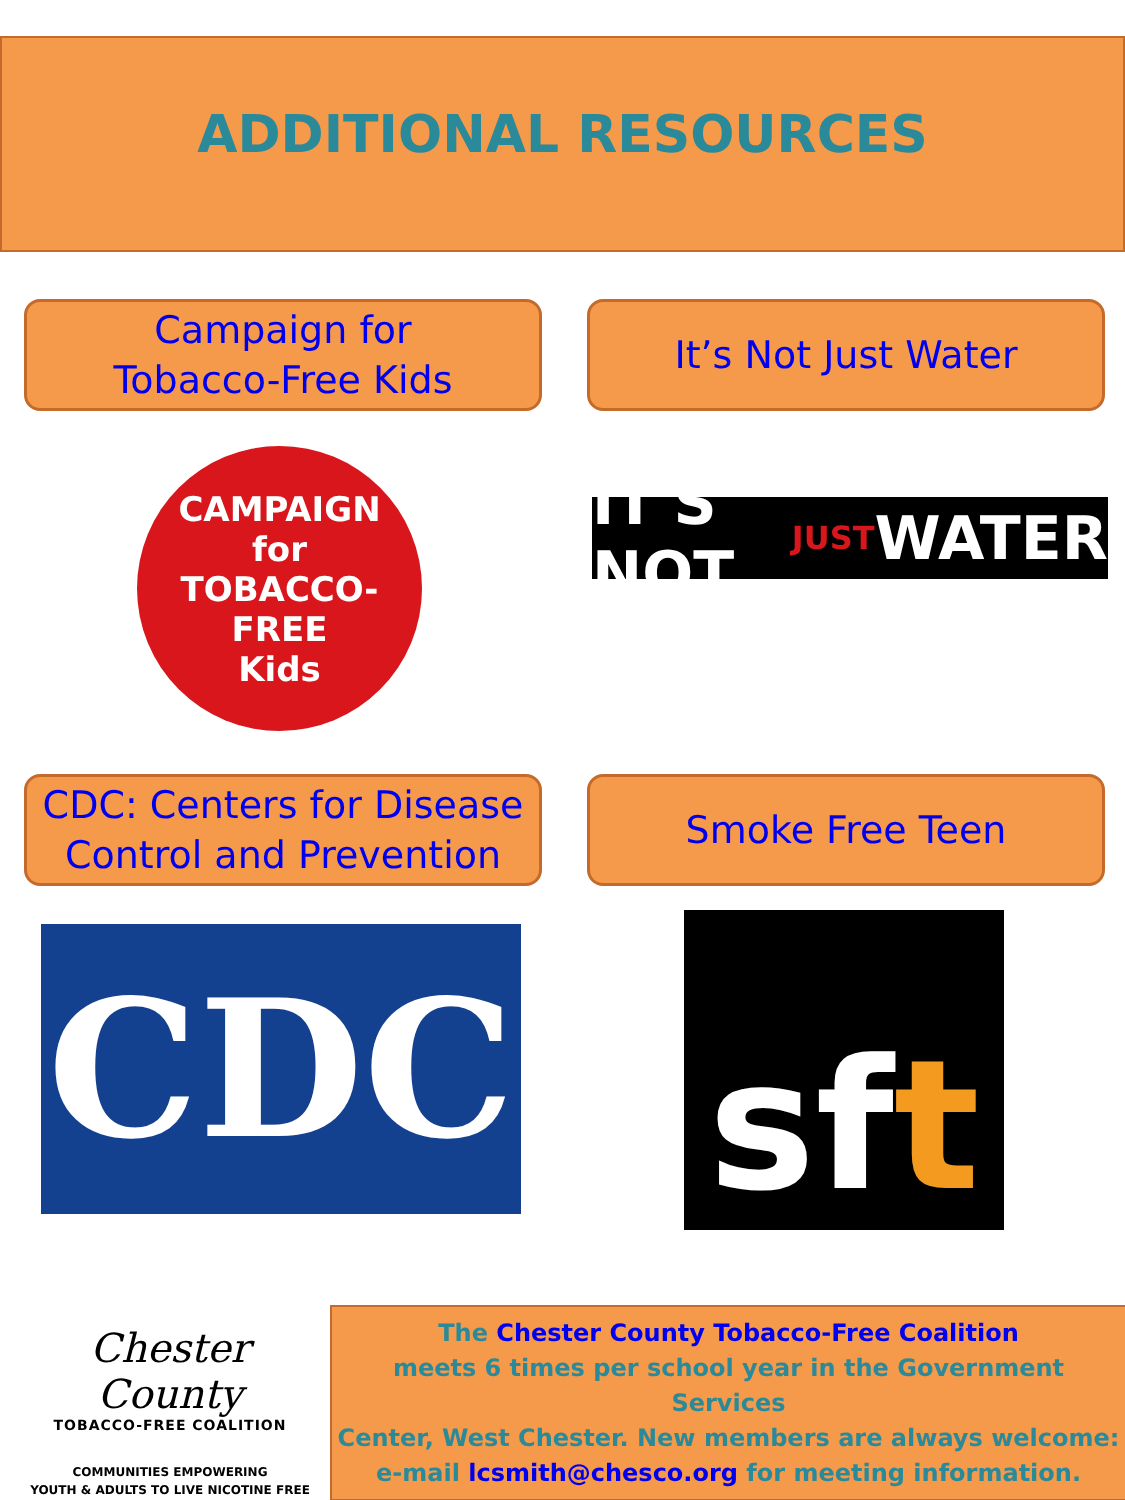ADDITIONAL RESOURCES
Campaign for
Tobacco-Free Kids
It’s Not Just Water
CAMPAIGN
for
TOBACCO-FREE
Kids
IT'S NOT JUST WATER
CDC: Centers for Disease
Control and Prevention
Smoke Free Teen
CDC
sf t
Chester County
TOBACCO-FREE COALITION
COMMUNITIES EMPOWERING
YOUTH & ADULTS TO LIVE NICOTINE FREE
The Chester County Tobacco-Free Coalition
meets 6 times per school year in the Government Services
Center, West Chester. New members are always welcome:
e-mail lcsmith@chesco.org for meeting information.